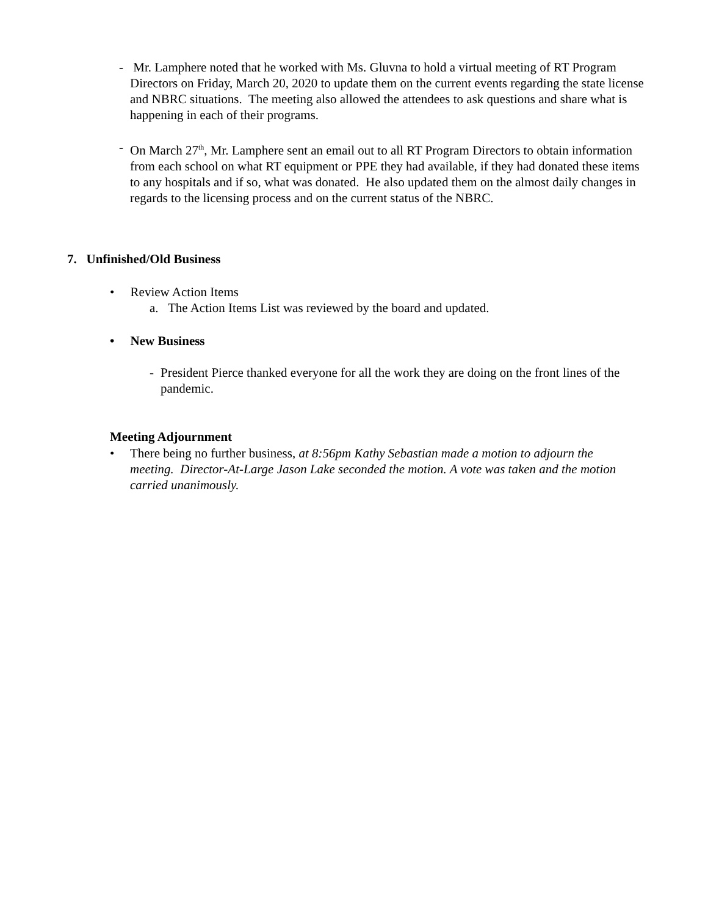- Mr. Lamphere noted that he worked with Ms. Gluvna to hold a virtual meeting of RT Program Directors on Friday, March 20, 2020 to update them on the current events regarding the state license and NBRC situations. The meeting also allowed the attendees to ask questions and share what is happening in each of their programs.
- On March 27<sup>th</sup>, Mr. Lamphere sent an email out to all RT Program Directors to obtain information from each school on what RT equipment or PPE they had available, if they had donated these items to any hospitals and if so, what was donated. He also updated them on the almost daily changes in regards to the licensing process and on the current status of the NBRC.
7. Unfinished/Old Business
• Review Action Items
a. The Action Items List was reviewed by the board and updated.
• New Business
- President Pierce thanked everyone for all the work they are doing on the front lines of the pandemic.
Meeting Adjournment
• There being no further business, at 8:56pm Kathy Sebastian made a motion to adjourn the meeting. Director-At-Large Jason Lake seconded the motion. A vote was taken and the motion carried unanimously.